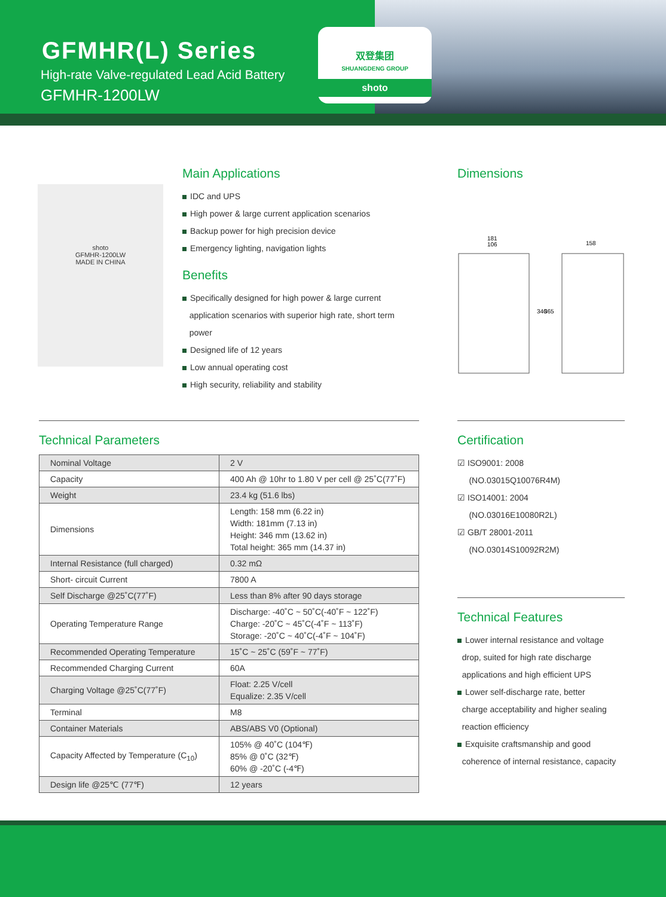GFMHR(L) Series
High-rate Valve-regulated Lead Acid Battery
GFMHR-1200LW
双登集团
SHUANGDENG GROUP
shoto
shoto
GFMHR-1200LW
MADE IN CHINA
Main Applications
IDC and UPS
High power & large current application scenarios
Backup power for high precision device
Emergency lighting, navigation lights
Benefits
Specifically designed for high power & large current
application scenarios with superior high rate, short term
power
Designed life of 12 years
Low annual operating cost
High security, reliability and stability
Dimensions
181
106
158
346
365
Technical Parameters
| Nominal Voltage | 2 V |
| Capacity | 400 Ah @ 10hr to 1.80 V per cell @ 25˚C(77˚F) |
| Weight | 23.4 kg (51.6 lbs) |
| Dimensions | Length: 158 mm (6.22 in) Width: 181mm (7.13 in) Height: 346 mm (13.62 in) Total height: 365 mm (14.37 in) |
| Internal Resistance (full charged) | 0.32 mΩ |
| Short- circuit Current | 7800 A |
| Self Discharge @25˚C(77˚F) | Less than 8% after 90 days storage |
| Operating Temperature Range | Discharge: -40˚C ~ 50˚C(-40˚F ~ 122˚F) Charge: -20˚C ~ 45˚C(-4˚F ~ 113˚F) Storage: -20˚C ~ 40˚C(-4˚F ~ 104˚F) |
| Recommended Operating Temperature | 15˚C ~ 25˚C (59˚F ~ 77˚F) |
| Recommended Charging Current | 60A |
| Charging Voltage @25˚C(77˚F) | Float: 2.25 V/cell Equalize: 2.35 V/cell |
| Terminal | M8 |
| Container Materials | ABS/ABS V0 (Optional) |
| Capacity Affected by Temperature (C<sub>10</sub>) | 105% @ 40˚C (104℉) 85% @ 0˚C (32℉) 60% @ -20˚C (-4℉) |
| Design life @25℃ (77℉) | 12 years |
Certification
☑ ISO9001: 2008
(NO.03015Q10076R4M)
☑ ISO14001: 2004
(NO.03016E10080R2L)
☑ GB/T 28001-2011
(NO.03014S10092R2M)
Technical Features
Lower internal resistance and voltage
drop, suited for high rate discharge
applications and high efficient UPS
Lower self-discharge rate, better
charge acceptability and higher sealing
reaction efficiency
Exquisite craftsmanship and good
coherence of internal resistance, capacity